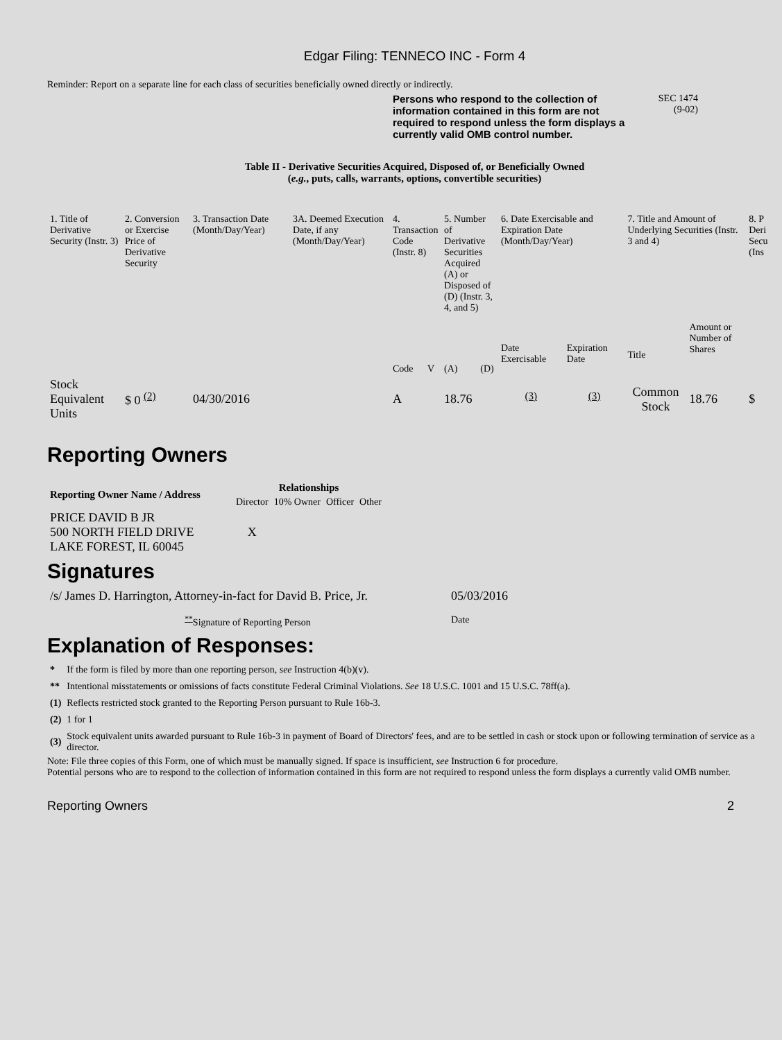Edgar Filing: TENNECO INC - Form 4
Reminder: Report on a separate line for each class of securities beneficially owned directly or indirectly.
Persons who respond to the collection of information contained in this form are not required to respond unless the form displays a currently valid OMB control number. SEC 1474
(9-02)
Table II - Derivative Securities Acquired, Disposed of, or Beneficially Owned
(e.g., puts, calls, warrants, options, convertible securities)
| 1. Title of Derivative Security (Instr. 3) | 2. Conversion or Exercise Price of Derivative Security | 3. Transaction Date (Month/Day/Year) | 3A. Deemed Execution Date, if any (Month/Day/Year) | 4. Transaction Code (Instr. 8) | | 5. Number of Derivative Securities Acquired (A) or Disposed of (D) (Instr. 3, 4, and 5) | | 6. Date Exercisable and Expiration Date (Month/Day/Year) | | 7. Title and Amount of Underlying Securities (Instr. 3 and 4) | | 8. P Deri Secu (Ins |
| --- | --- | --- | --- | --- | --- | --- | --- | --- | --- | --- | --- | --- |
| | | | | Code | V | (A) | (D) | Date Exercisable | Expiration Date | Title | Amount or Number of Shares | |
| Stock Equivalent Units | $ 0 <sup>(2)</sup> | 04/30/2016 | | A | | 18.76 | | <sup>(3)</sup> | <sup>(3)</sup> | Common Stock | 18.76 | $ |
Reporting Owners
| Reporting Owner Name / Address | Relationships | | | |
| --- | --- | --- | --- | --- |
| | Director | 10% Owner | Officer | Other |
| PRICE DAVID B JR 500 NORTH FIELD DRIVE LAKE FOREST, IL 60045 | X | | | |
Signatures
| /s/ James D. Harrington, Attorney-in-fact for David B. Price, Jr. | 05/03/2016 |
| <sup>**</sup> Signature of Reporting Person | Date |
Explanation of Responses:
| * | If the form is filed by more than one reporting person, see Instruction 4(b)(v). |
| ** | Intentional misstatements or omissions of facts constitute Federal Criminal Violations. See 18 U.S.C. 1001 and 15 U.S.C. 78ff(a). |
| (1) | Reflects restricted stock granted to the Reporting Person pursuant to Rule 16b-3. |
| (2) | 1 for 1 |
| (3) | Stock equivalent units awarded pursuant to Rule 16b-3 in payment of Board of Directors' fees, and are to be settled in cash or stock upon or following termination of service as a director. |
Note: File three copies of this Form, one of which must be manually signed. If space is insufficient, see Instruction 6 for procedure.
Potential persons who are to respond to the collection of information contained in this form are not required to respond unless the form displays a currently valid OMB number.
Reporting Owners 2